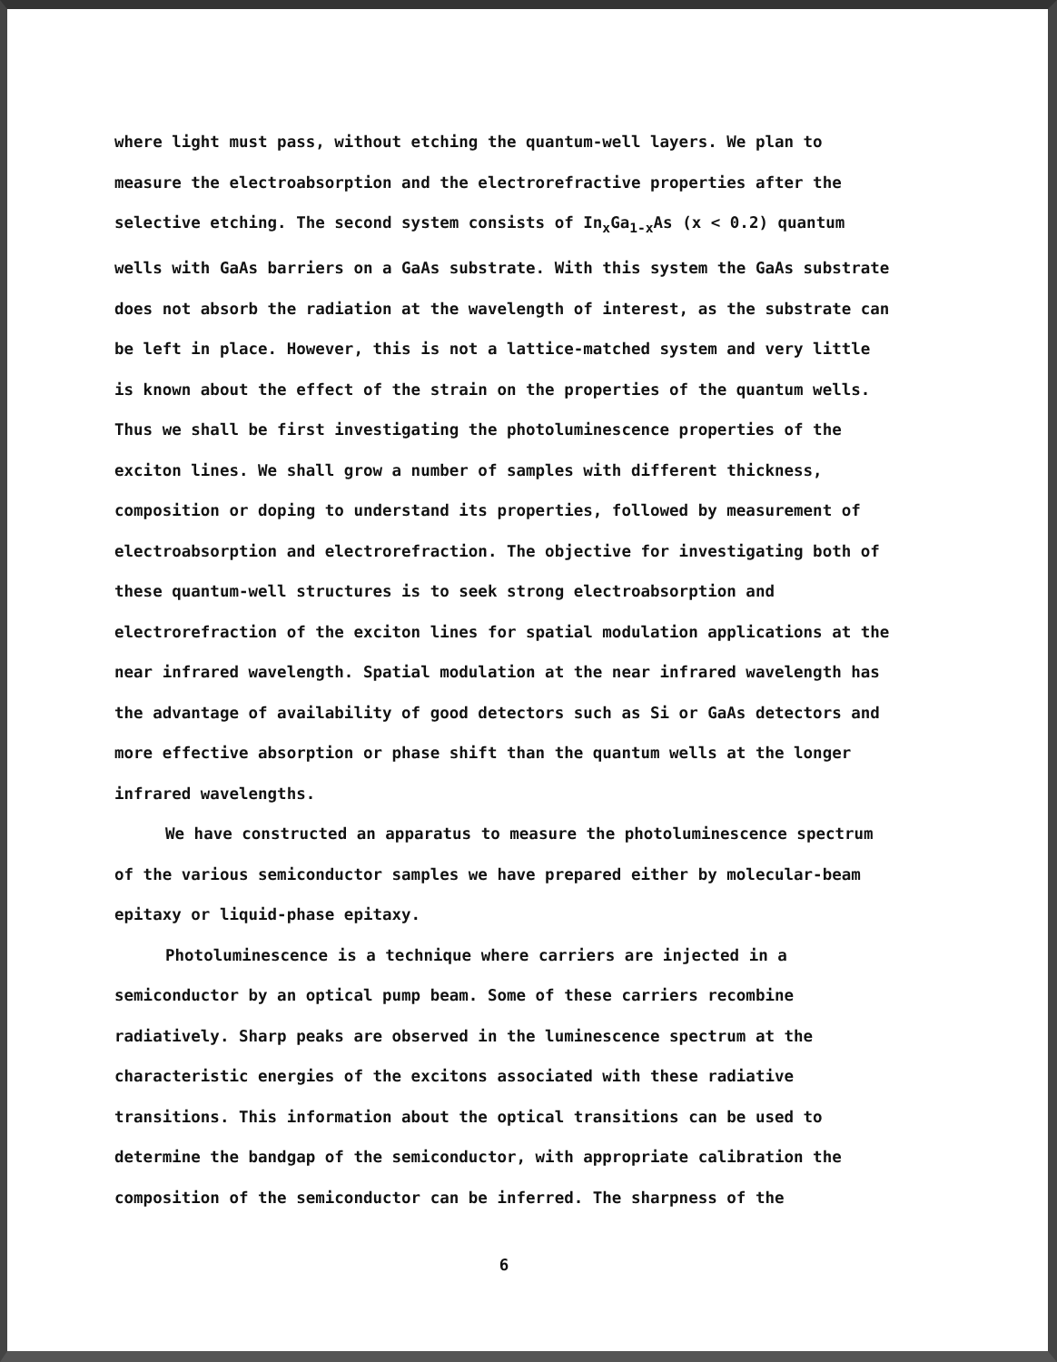where light must pass, without etching the quantum-well layers. We plan to measure the electroabsorption and the electrorefractive properties after the selective etching. The second system consists of In<sub>x</sub>Ga<sub>1-x</sub>As (x < 0.2) quantum wells with GaAs barriers on a GaAs substrate. With this system the GaAs substrate does not absorb the radiation at the wavelength of interest, as the substrate can be left in place. However, this is not a lattice-matched system and very little is known about the effect of the strain on the properties of the quantum wells. Thus we shall be first investigating the photoluminescence properties of the exciton lines. We shall grow a number of samples with different thickness, composition or doping to understand its properties, followed by measurement of electroabsorption and electrorefraction. The objective for investigating both of these quantum-well structures is to seek strong electroabsorption and electrorefraction of the exciton lines for spatial modulation applications at the near infrared wavelength. Spatial modulation at the near infrared wavelength has the advantage of availability of good detectors such as Si or GaAs detectors and more effective absorption or phase shift than the quantum wells at the longer infrared wavelengths.
We have constructed an apparatus to measure the photoluminescence spectrum of the various semiconductor samples we have prepared either by molecular-beam epitaxy or liquid-phase epitaxy.
Photoluminescence is a technique where carriers are injected in a semiconductor by an optical pump beam. Some of these carriers recombine radiatively. Sharp peaks are observed in the luminescence spectrum at the characteristic energies of the excitons associated with these radiative transitions. This information about the optical transitions can be used to determine the bandgap of the semiconductor, with appropriate calibration the composition of the semiconductor can be inferred. The sharpness of the
6